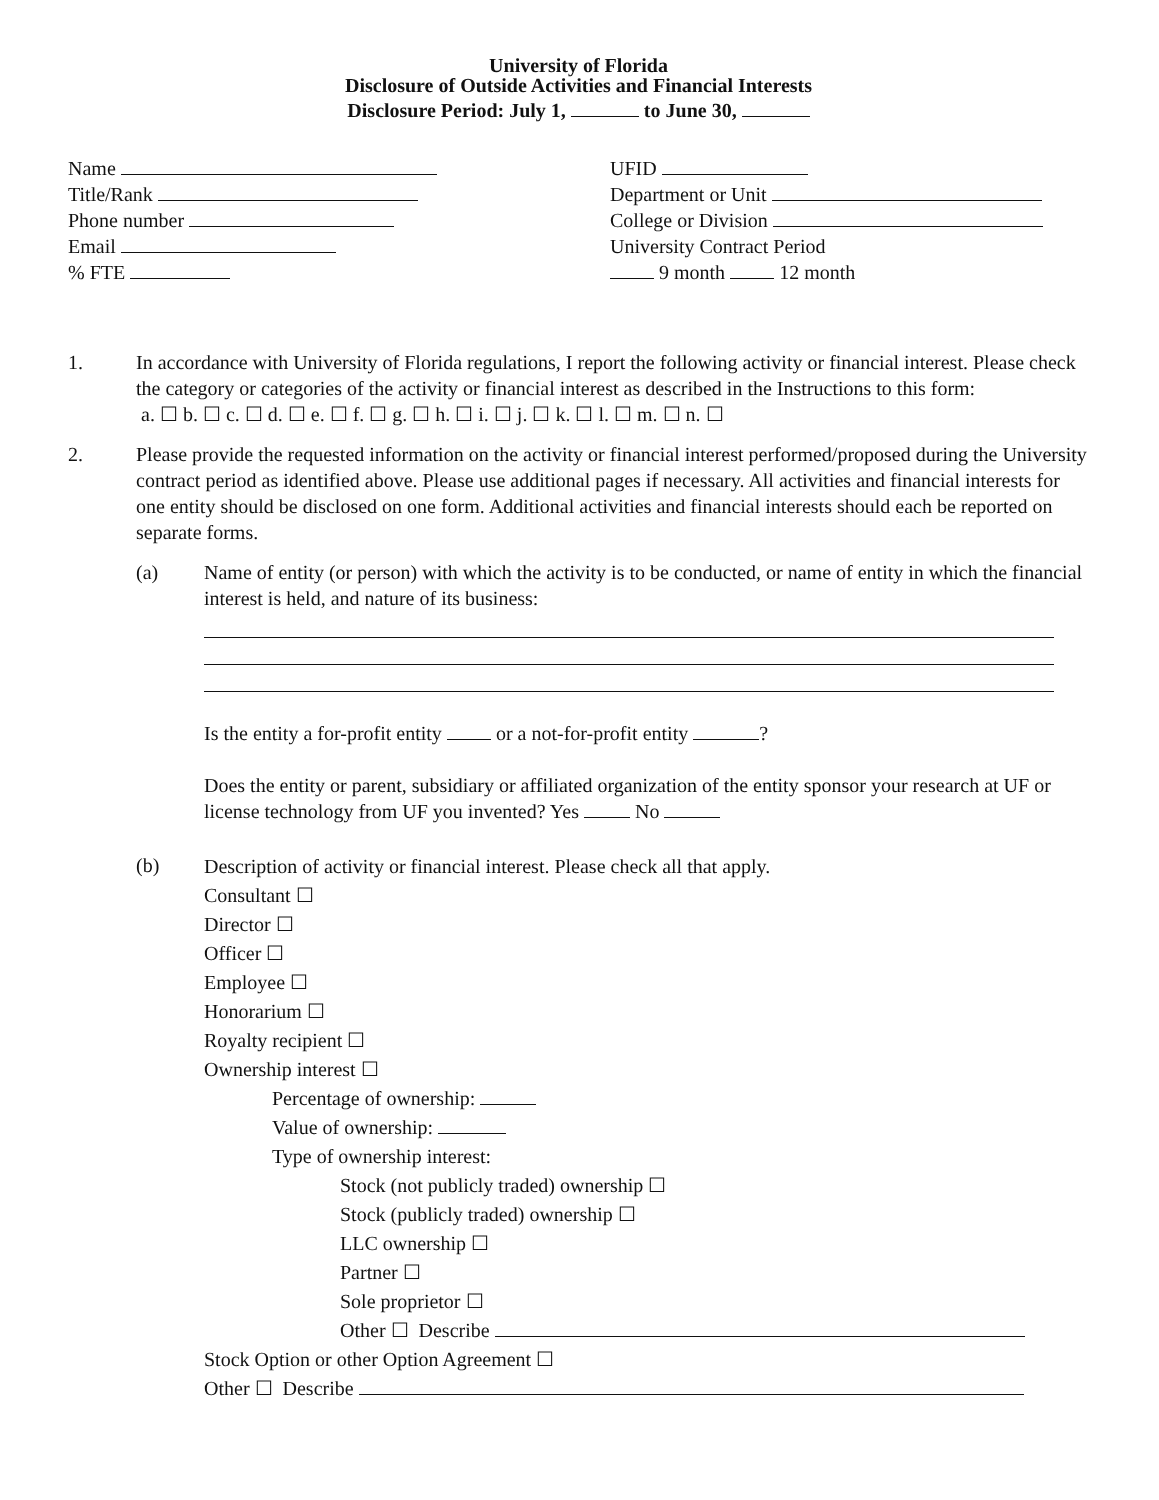University of Florida
Disclosure of Outside Activities and Financial Interests
Disclosure Period: July 1, to June 30,
Name
Title/Rank
Phone number
Email
% FTE
UFID
Department or Unit
College or Division
University Contract Period
9 month 12 month
1. In accordance with University of Florida regulations, I report the following activity or financial interest. Please check the category or categories of the activity or financial interest as described in the Instructions to this form:
a. ☐ b. ☐ c. ☐ d. ☐ e. ☐ f. ☐ g. ☐ h. ☐ i. ☐ j. ☐ k. ☐ l. ☐ m. ☐ n. ☐
2. Please provide the requested information on the activity or financial interest performed/proposed during the University contract period as identified above. Please use additional pages if necessary. All activities and financial interests for one entity should be disclosed on one form. Additional activities and financial interests should each be reported on separate forms.
(a) Name of entity (or person) with which the activity is to be conducted, or name of entity in which the financial interest is held, and nature of its business:
Is the entity a for-profit entity or a not-for-profit entity ?
Does the entity or parent, subsidiary or affiliated organization of the entity sponsor your research at UF or license technology from UF you invented? Yes No
(b)
Description of activity or financial interest. Please check all that apply.
Consultant ☐
Director ☐
Officer ☐
Employee ☐
Honorarium ☐
Royalty recipient ☐
Ownership interest ☐
Percentage of ownership:
Value of ownership:
Type of ownership interest:
Stock (not publicly traded) ownership ☐
Stock (publicly traded) ownership ☐
LLC ownership ☐
Partner ☐
Sole proprietor ☐
Other ☐ Describe
Stock Option or other Option Agreement ☐
Other ☐ Describe